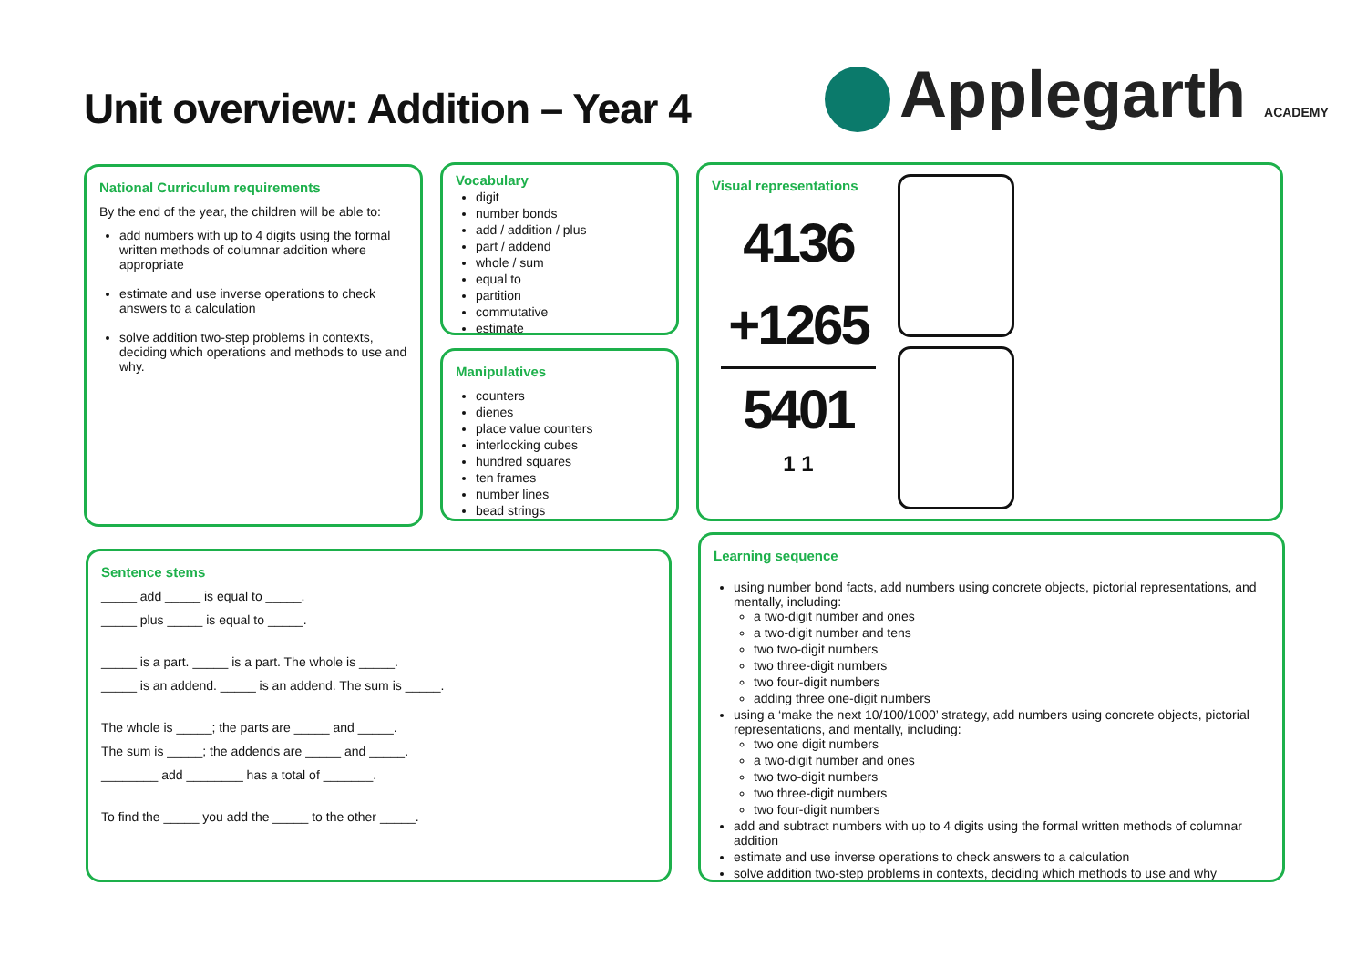Unit overview: Addition – Year 4
Applegarth ACADEMY
National Curriculum requirements
By the end of the year, the children will be able to:
add numbers with up to 4 digits using the formal written methods of columnar addition where appropriate
estimate and use inverse operations to check answers to a calculation
solve addition two-step problems in contexts, deciding which operations and methods to use and why.
Vocabulary
digit
number bonds
add / addition / plus
part / addend
whole / sum
equal to
partition
commutative
estimate
Manipulatives
counters
dienes
place value counters
interlocking cubes
hundred squares
ten frames
number lines
bead strings
Visual representations
4136
+1265
5401
1 1
Sentence stems
_____ add _____ is equal to _____.
_____ plus _____ is equal to _____.
_____ is a part. _____ is a part. The whole is _____.
_____ is an addend. _____ is an addend. The sum is _____.
The whole is _____; the parts are _____ and _____.
The sum is _____; the addends are _____ and _____.
________ add ________ has a total of _______.
To find the _____ you add the _____ to the other _____.
Learning sequence
using number bond facts, add numbers using concrete objects, pictorial representations, and mentally, including:
a two-digit number and ones
a two-digit number and tens
two two-digit numbers
two three-digit numbers
two four-digit numbers
adding three one-digit numbers
using a ‘make the next 10/100/1000’ strategy, add numbers using concrete objects, pictorial representations, and mentally, including:
two one digit numbers
a two-digit number and ones
two two-digit numbers
two three-digit numbers
two four-digit numbers
add and subtract numbers with up to 4 digits using the formal written methods of columnar addition
estimate and use inverse operations to check answers to a calculation
solve addition two-step problems in contexts, deciding which methods to use and why